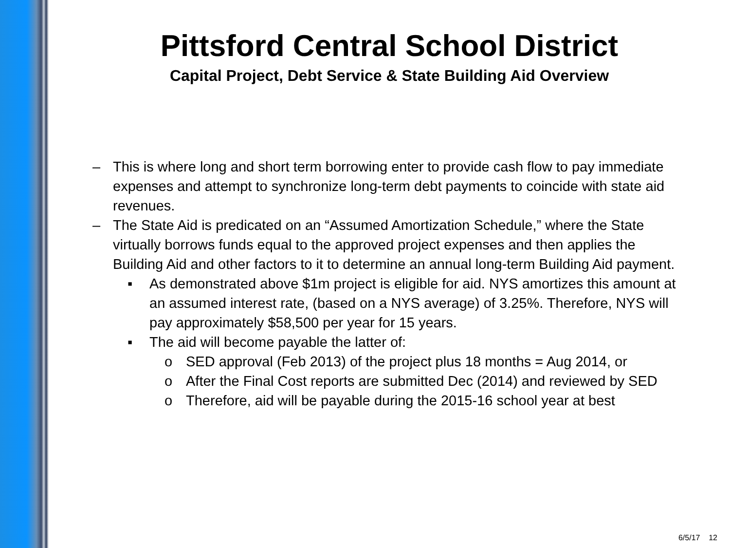Pittsford Central School District
Capital Project, Debt Service & State Building Aid Overview
– This is where long and short term borrowing enter to provide cash flow to pay immediate expenses and attempt to synchronize long-term debt payments to coincide with state aid revenues.
– The State Aid is predicated on an “Assumed Amortization Schedule,” where the State virtually borrows funds equal to the approved project expenses and then applies the Building Aid and other factors to it to determine an annual long-term Building Aid payment.
▪ As demonstrated above $1m project is eligible for aid. NYS amortizes this amount at an assumed interest rate, (based on a NYS average) of 3.25%. Therefore, NYS will pay approximately $58,500 per year for 15 years.
▪ The aid will become payable the latter of:
o SED approval (Feb 2013) of the project plus 18 months = Aug 2014, or
o After the Final Cost reports are submitted Dec (2014) and reviewed by SED
o Therefore, aid will be payable during the 2015-16 school year at best
6/5/17 12